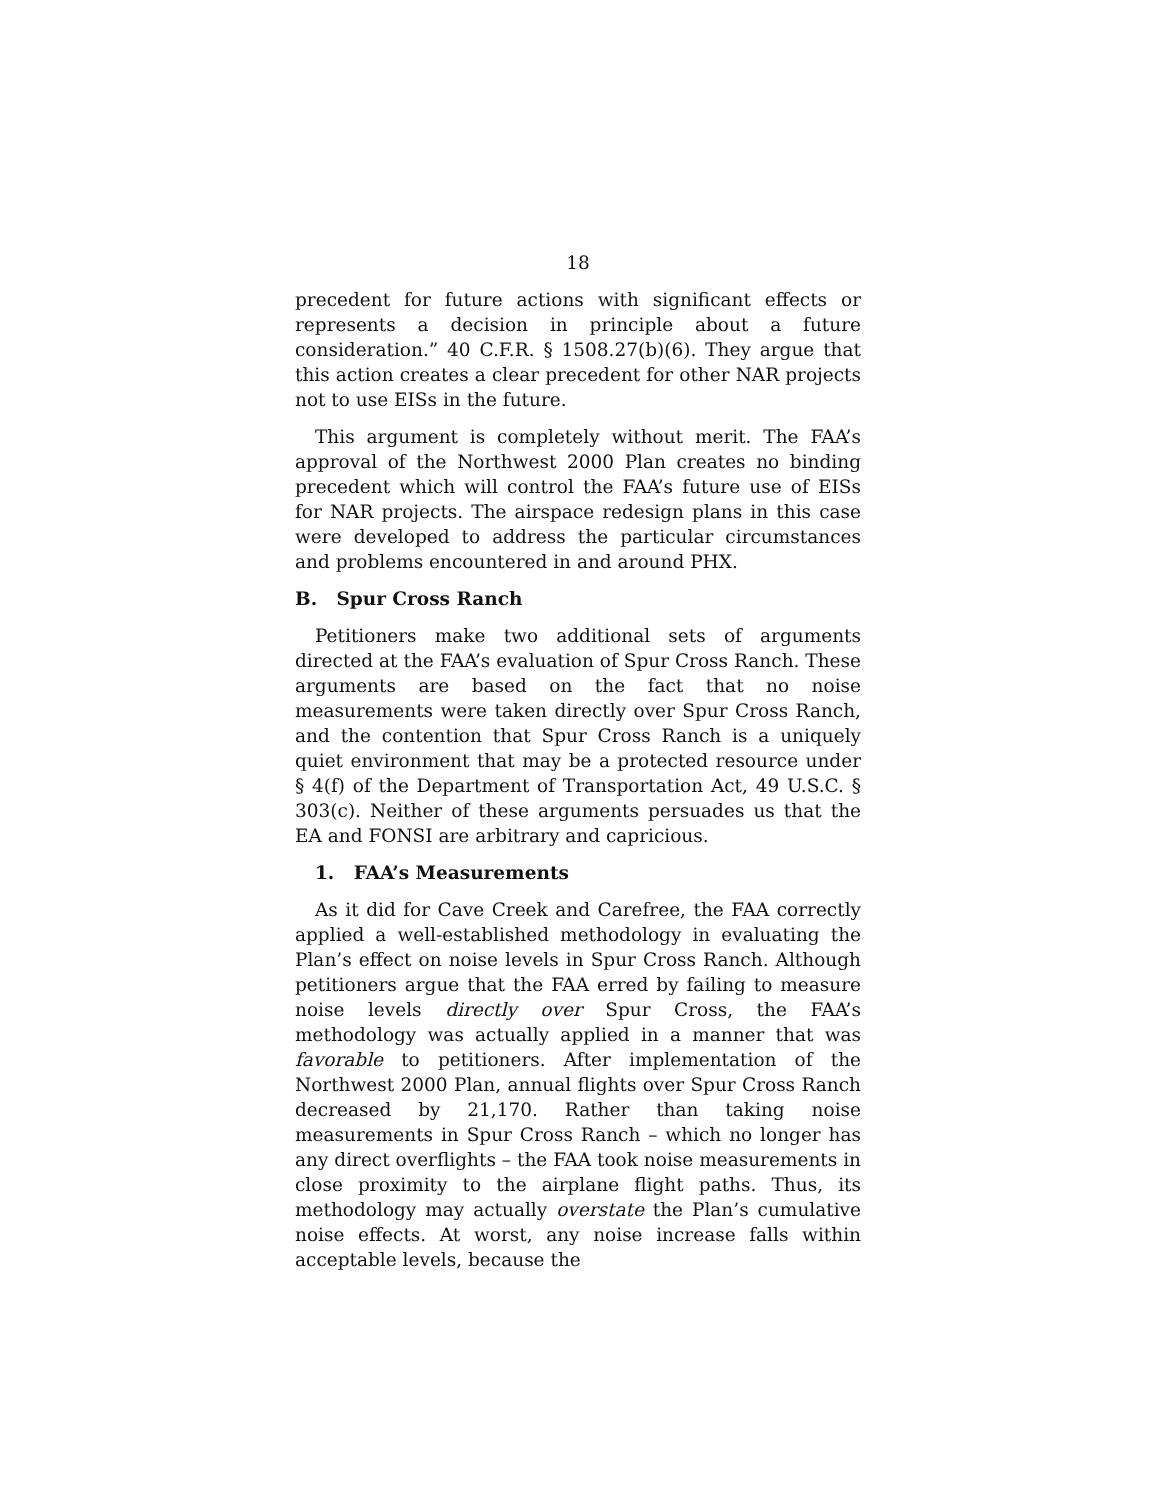18
precedent for future actions with significant effects or represents a decision in principle about a future consideration.” 40 C.F.R. § 1508.27(b)(6). They argue that this action creates a clear precedent for other NAR projects not to use EISs in the future.
This argument is completely without merit. The FAA’s approval of the Northwest 2000 Plan creates no binding precedent which will control the FAA’s future use of EISs for NAR projects. The airspace redesign plans in this case were developed to address the particular circumstances and problems encountered in and around PHX.
B. Spur Cross Ranch
Petitioners make two additional sets of arguments directed at the FAA’s evaluation of Spur Cross Ranch. These arguments are based on the fact that no noise measurements were taken directly over Spur Cross Ranch, and the contention that Spur Cross Ranch is a uniquely quiet environment that may be a protected resource under § 4(f) of the Department of Transportation Act, 49 U.S.C. § 303(c). Neither of these arguments persuades us that the EA and FONSI are arbitrary and capricious.
1. FAA’s Measurements
As it did for Cave Creek and Carefree, the FAA correctly applied a well-established methodology in evaluating the Plan’s effect on noise levels in Spur Cross Ranch. Although petitioners argue that the FAA erred by failing to measure noise levels directly over Spur Cross, the FAA’s methodology was actually applied in a manner that was favorable to petitioners. After implementation of the Northwest 2000 Plan, annual flights over Spur Cross Ranch decreased by 21,170. Rather than taking noise measurements in Spur Cross Ranch – which no longer has any direct overflights – the FAA took noise measurements in close proximity to the airplane flight paths. Thus, its methodology may actually overstate the Plan’s cumulative noise effects. At worst, any noise increase falls within acceptable levels, because the